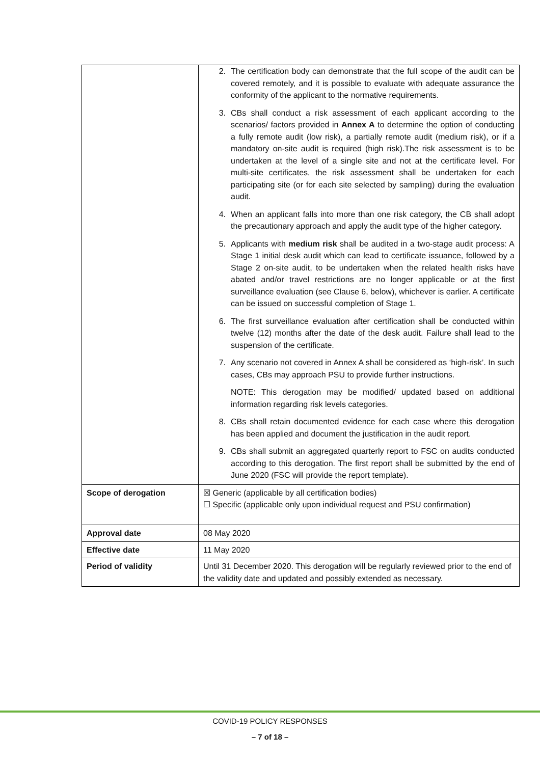| | 2. The certification body can demonstrate that the full scope of the audit can be covered remotely, and it is possible to evaluate with adequate assurance the conformity of the applicant to the normative requirements. 3. CBs shall conduct a risk assessment of each applicant according to the scenarios/ factors provided in Annex A to determine the option of conducting a fully remote audit (low risk), a partially remote audit (medium risk), or if a mandatory on-site audit is required (high risk).The risk assessment is to be undertaken at the level of a single site and not at the certificate level. For multi-site certificates, the risk assessment shall be undertaken for each participating site (or for each site selected by sampling) during the evaluation audit. 4. When an applicant falls into more than one risk category, the CB shall adopt the precautionary approach and apply the audit type of the higher category. 5. Applicants with medium risk shall be audited in a two-stage audit process: A Stage 1 initial desk audit which can lead to certificate issuance, followed by a Stage 2 on-site audit, to be undertaken when the related health risks have abated and/or travel restrictions are no longer applicable or at the first surveillance evaluation (see Clause 6, below), whichever is earlier. A certificate can be issued on successful completion of Stage 1. 6. The first surveillance evaluation after certification shall be conducted within twelve (12) months after the date of the desk audit. Failure shall lead to the suspension of the certificate. 7. Any scenario not covered in Annex A shall be considered as ‘high-risk’. In such cases, CBs may approach PSU to provide further instructions. NOTE: This derogation may be modified/ updated based on additional information regarding risk levels categories. 8. CBs shall retain documented evidence for each case where this derogation has been applied and document the justification in the audit report. 9. CBs shall submit an aggregated quarterly report to FSC on audits conducted according to this derogation. The first report shall be submitted by the end of June 2020 (FSC will provide the report template). |
| Scope of derogation | ☒ Generic (applicable by all certification bodies) ☐ Specific (applicable only upon individual request and PSU confirmation) |
| Approval date | 08 May 2020 |
| Effective date | 11 May 2020 |
| Period of validity | Until 31 December 2020. This derogation will be regularly reviewed prior to the end of the validity date and updated and possibly extended as necessary. |
COVID-19 POLICY RESPONSES
– 7 of 18 –